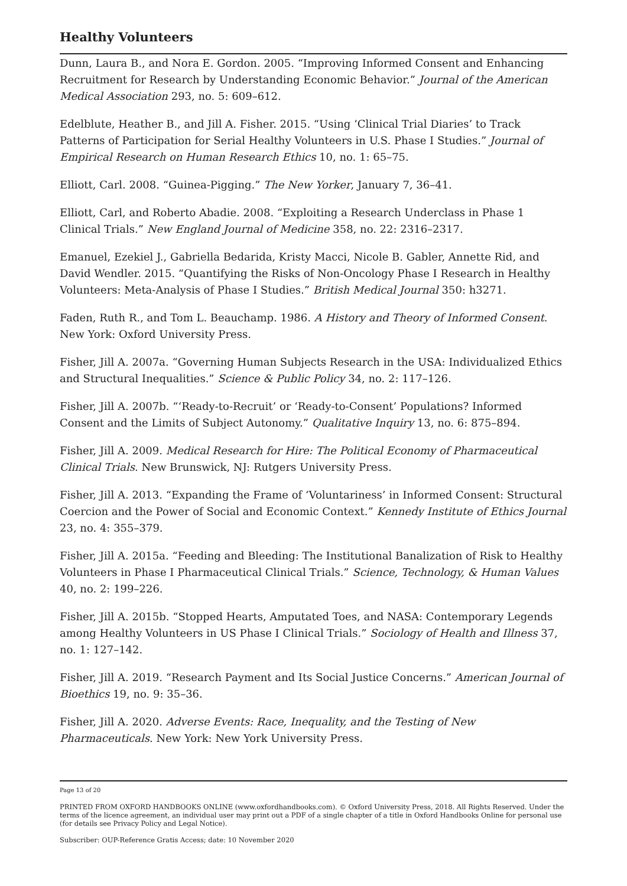Healthy Volunteers
Dunn, Laura B., and Nora E. Gordon. 2005. “Improving Informed Consent and Enhancing Recruitment for Research by Understanding Economic Behavior.” Journal of the American Medical Association 293, no. 5: 609–612.
Edelblute, Heather B., and Jill A. Fisher. 2015. “Using ‘Clinical Trial Diaries’ to Track Patterns of Participation for Serial Healthy Volunteers in U.S. Phase I Studies.” Journal of Empirical Research on Human Research Ethics 10, no. 1: 65–75.
Elliott, Carl. 2008. “Guinea-Pigging.” The New Yorker, January 7, 36–41.
Elliott, Carl, and Roberto Abadie. 2008. “Exploiting a Research Underclass in Phase 1 Clinical Trials.” New England Journal of Medicine 358, no. 22: 2316–2317.
Emanuel, Ezekiel J., Gabriella Bedarida, Kristy Macci, Nicole B. Gabler, Annette Rid, and David Wendler. 2015. “Quantifying the Risks of Non-Oncology Phase I Research in Healthy Volunteers: Meta-Analysis of Phase I Studies.” British Medical Journal 350: h3271.
Faden, Ruth R., and Tom L. Beauchamp. 1986. A History and Theory of Informed Consent. New York: Oxford University Press.
Fisher, Jill A. 2007a. “Governing Human Subjects Research in the USA: Individualized Ethics and Structural Inequalities.” Science & Public Policy 34, no. 2: 117–126.
Fisher, Jill A. 2007b. “‘Ready-to-Recruit’ or ‘Ready-to-Consent’ Populations? Informed Consent and the Limits of Subject Autonomy.” Qualitative Inquiry 13, no. 6: 875–894.
Fisher, Jill A. 2009. Medical Research for Hire: The Political Economy of Pharmaceutical Clinical Trials. New Brunswick, NJ: Rutgers University Press.
Fisher, Jill A. 2013. “Expanding the Frame of ‘Voluntariness’ in Informed Consent: Structural Coercion and the Power of Social and Economic Context.” Kennedy Institute of Ethics Journal 23, no. 4: 355–379.
Fisher, Jill A. 2015a. “Feeding and Bleeding: The Institutional Banalization of Risk to Healthy Volunteers in Phase I Pharmaceutical Clinical Trials.” Science, Technology, & Human Values 40, no. 2: 199–226.
Fisher, Jill A. 2015b. “Stopped Hearts, Amputated Toes, and NASA: Contemporary Legends among Healthy Volunteers in US Phase I Clinical Trials.” Sociology of Health and Illness 37, no. 1: 127–142.
Fisher, Jill A. 2019. “Research Payment and Its Social Justice Concerns.” American Journal of Bioethics 19, no. 9: 35–36.
Fisher, Jill A. 2020. Adverse Events: Race, Inequality, and the Testing of New Pharmaceuticals. New York: New York University Press.
Page 13 of 20
PRINTED FROM OXFORD HANDBOOKS ONLINE (www.oxfordhandbooks.com). © Oxford University Press, 2018. All Rights Reserved. Under the terms of the licence agreement, an individual user may print out a PDF of a single chapter of a title in Oxford Handbooks Online for personal use (for details see Privacy Policy and Legal Notice).
Subscriber: OUP-Reference Gratis Access; date: 10 November 2020